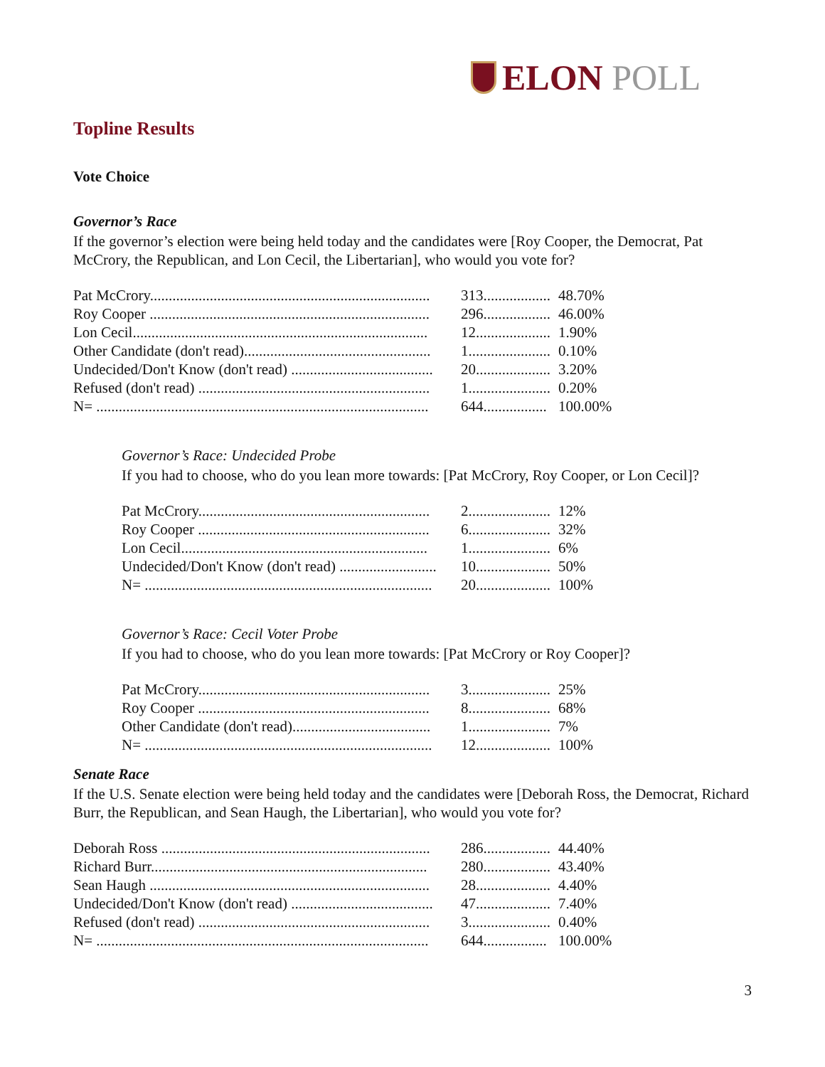ELON POLL
Topline Results
Vote Choice
Governor’s Race
If the governor’s election were being held today and the candidates were [Roy Cooper, the Democrat, Pat McCrory, the Republican, and Lon Cecil, the Libertarian], who would you vote for?
| Pat McCrory........................................................................... | 313.................. | 48.70% |
| Roy Cooper ........................................................................... | 296.................. | 46.00% |
| Lon Cecil............................................................................... | 12.................... | 1.90% |
| Other Candidate (don't read).................................................. | 1...................... | 0.10% |
| Undecided/Don't Know (don't read) ...................................... | 20.................... | 3.20% |
| Refused (don't read) .............................................................. | 1...................... | 0.20% |
| N= ......................................................................................... | 644................. | 100.00% |
Governor’s Race: Undecided Probe
If you had to choose, who do you lean more towards: [Pat McCrory, Roy Cooper, or Lon Cecil]?
| Pat McCrory.............................................................. | 2...................... | 12% |
| Roy Cooper .............................................................. | 6...................... | 32% |
| Lon Cecil.................................................................. | 1...................... | 6% |
| Undecided/Don't Know (don't read) .......................... | 10.................... | 50% |
| N= ............................................................................. | 20.................... | 100% |
Governor’s Race: Cecil Voter Probe
If you had to choose, who do you lean more towards: [Pat McCrory or Roy Cooper]?
| Pat McCrory.............................................................. | 3...................... | 25% |
| Roy Cooper .............................................................. | 8...................... | 68% |
| Other Candidate (don't read)..................................... | 1...................... | 7% |
| N= ............................................................................. | 12.................... | 100% |
Senate Race
If the U.S. Senate election were being held today and the candidates were [Deborah Ross, the Democrat, Richard Burr, the Republican, and Sean Haugh, the Libertarian], who would you vote for?
| Deborah Ross ........................................................................ | 286.................. | 44.40% |
| Richard Burr.......................................................................... | 280.................. | 43.40% |
| Sean Haugh ........................................................................... | 28.................... | 4.40% |
| Undecided/Don't Know (don't read) ...................................... | 47.................... | 7.40% |
| Refused (don't read) .............................................................. | 3...................... | 0.40% |
| N= ......................................................................................... | 644................. | 100.00% |
3